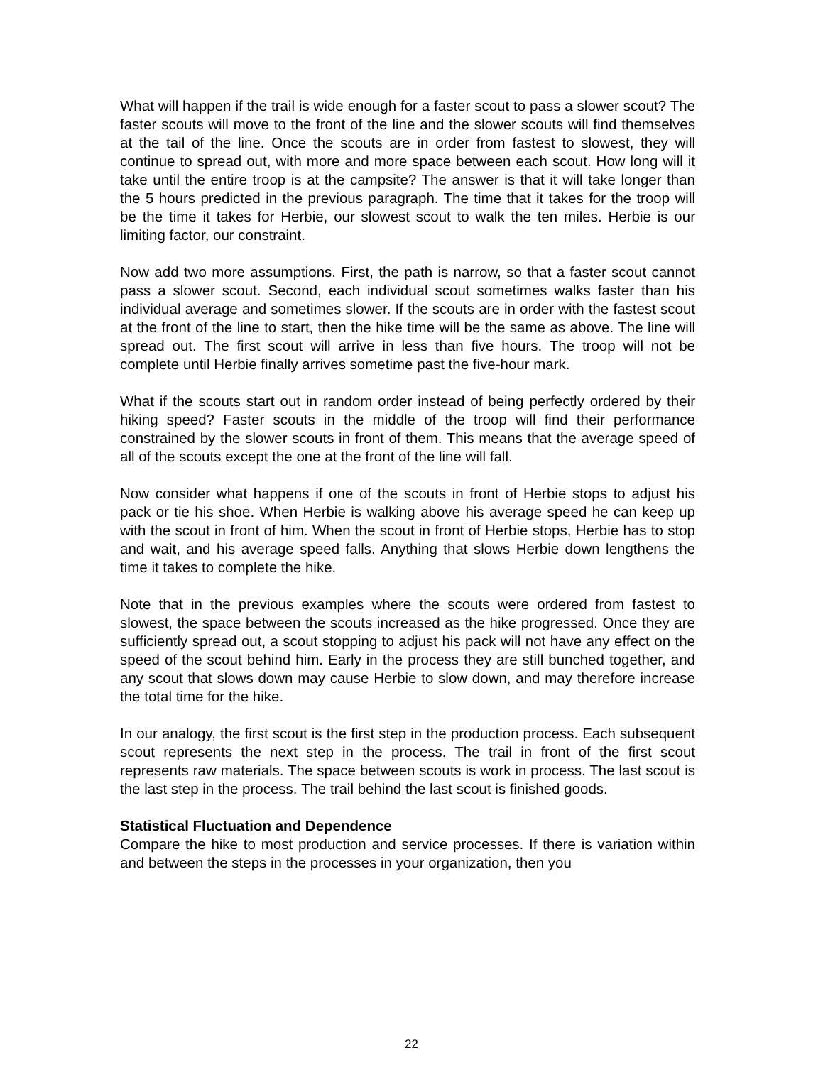What will happen if the trail is wide enough for a faster scout to pass a slower scout? The faster scouts will move to the front of the line and the slower scouts will find themselves at the tail of the line. Once the scouts are in order from fastest to slowest, they will continue to spread out, with more and more space between each scout. How long will it take until the entire troop is at the campsite? The answer is that it will take longer than the 5 hours predicted in the previous paragraph. The time that it takes for the troop will be the time it takes for Herbie, our slowest scout to walk the ten miles. Herbie is our limiting factor, our constraint.
Now add two more assumptions. First, the path is narrow, so that a faster scout cannot pass a slower scout. Second, each individual scout sometimes walks faster than his individual average and sometimes slower. If the scouts are in order with the fastest scout at the front of the line to start, then the hike time will be the same as above. The line will spread out. The first scout will arrive in less than five hours. The troop will not be complete until Herbie finally arrives sometime past the five-hour mark.
What if the scouts start out in random order instead of being perfectly ordered by their hiking speed? Faster scouts in the middle of the troop will find their performance constrained by the slower scouts in front of them. This means that the average speed of all of the scouts except the one at the front of the line will fall.
Now consider what happens if one of the scouts in front of Herbie stops to adjust his pack or tie his shoe. When Herbie is walking above his average speed he can keep up with the scout in front of him. When the scout in front of Herbie stops, Herbie has to stop and wait, and his average speed falls. Anything that slows Herbie down lengthens the time it takes to complete the hike.
Note that in the previous examples where the scouts were ordered from fastest to slowest, the space between the scouts increased as the hike progressed. Once they are sufficiently spread out, a scout stopping to adjust his pack will not have any effect on the speed of the scout behind him. Early in the process they are still bunched together, and any scout that slows down may cause Herbie to slow down, and may therefore increase the total time for the hike.
In our analogy, the first scout is the first step in the production process. Each subsequent scout represents the next step in the process. The trail in front of the first scout represents raw materials. The space between scouts is work in process. The last scout is the last step in the process. The trail behind the last scout is finished goods.
Statistical Fluctuation and Dependence
Compare the hike to most production and service processes. If there is variation within and between the steps in the processes in your organization, then you
22